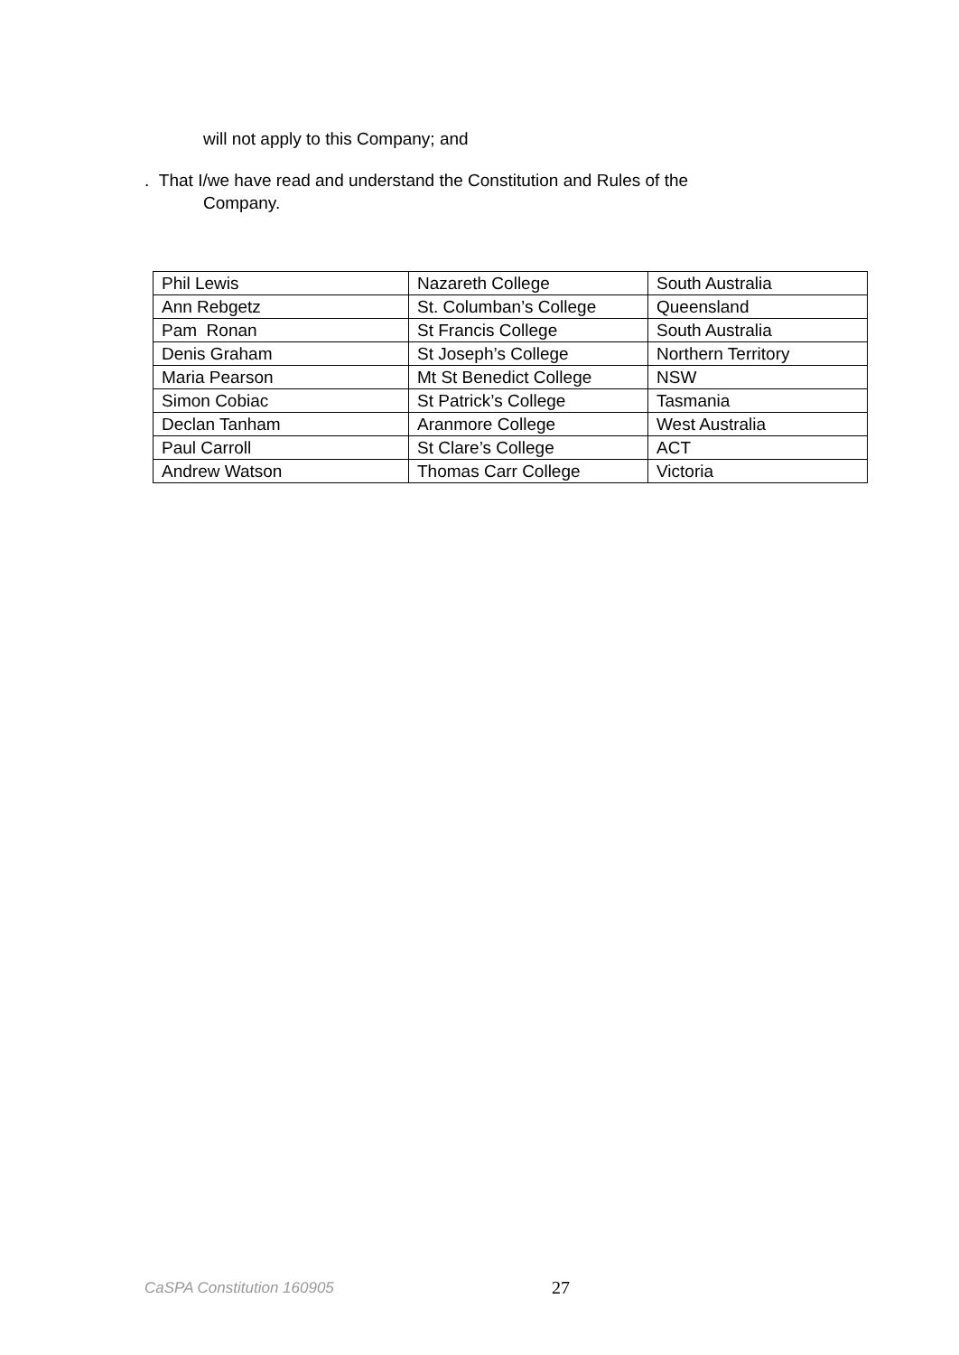will not apply to this Company; and
. That I/we have read and understand the Constitution and Rules of the
Company.
| Phil Lewis | Nazareth College | South Australia |
| Ann Rebgetz | St. Columban’s College | Queensland |
| Pam Ronan | St Francis College | South Australia |
| Denis Graham | St Joseph’s College | Northern Territory |
| Maria Pearson | Mt St Benedict College | NSW |
| Simon Cobiac | St Patrick’s College | Tasmania |
| Declan Tanham | Aranmore College | West Australia |
| Paul Carroll | St Clare’s College | ACT |
| Andrew Watson | Thomas Carr College | Victoria |
CaSPA Constitution 160905 27